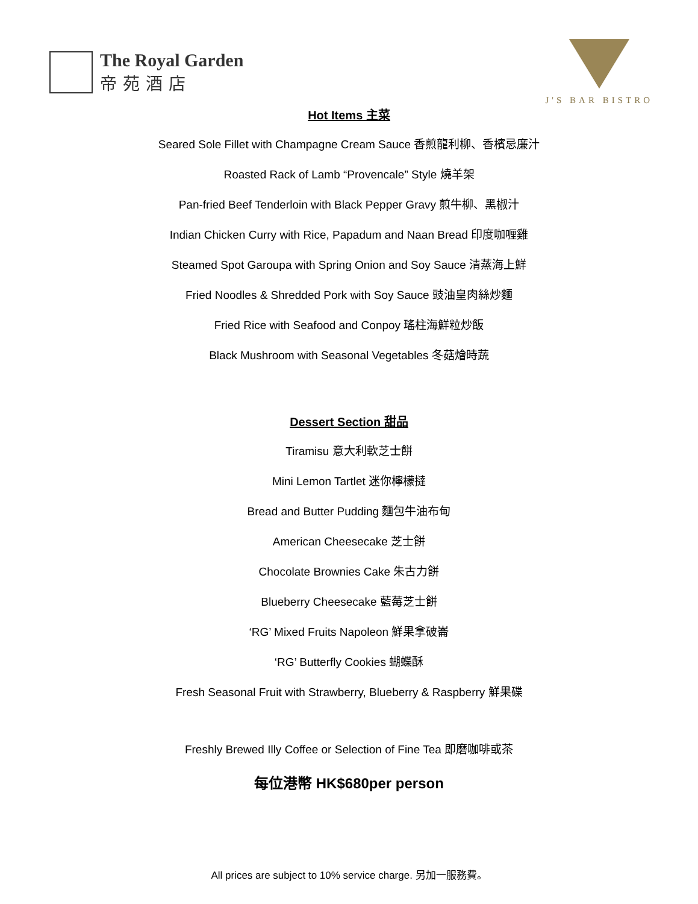The Royal Garden
帝苑酒店
J'S BAR BISTRO
Hot Items 主菜
Seared Sole Fillet with Champagne Cream Sauce 香煎龍利柳、香檳忌廉汁
Roasted Rack of Lamb “Provencale” Style 燒羊架
Pan-fried Beef Tenderloin with Black Pepper Gravy 煎牛柳、黑椒汁
Indian Chicken Curry with Rice, Papadum and Naan Bread 印度咖喱雞
Steamed Spot Garoupa with Spring Onion and Soy Sauce 清蒸海上鮮
Fried Noodles & Shredded Pork with Soy Sauce 豉油皇肉絲炒麵
Fried Rice with Seafood and Conpoy 瑤柱海鮮粒炒飯
Black Mushroom with Seasonal Vegetables 冬菇燴時蔬
Dessert Section 甜品
Tiramisu 意大利軟芝士餅
Mini Lemon Tartlet 迷你檸檬撻
Bread and Butter Pudding 麵包牛油布甸
American Cheesecake 芝士餅
Chocolate Brownies Cake 朱古力餅
Blueberry Cheesecake 藍莓芝士餅
‘RG’ Mixed Fruits Napoleon 鮮果拿破崙
‘RG’ Butterfly Cookies 蝴蝶酥
Fresh Seasonal Fruit with Strawberry, Blueberry & Raspberry 鮮果碟
Freshly Brewed Illy Coffee or Selection of Fine Tea 即磨咖啡或茶
每位港幣 HK$680per person
All prices are subject to 10% service charge. 另加一服務費。